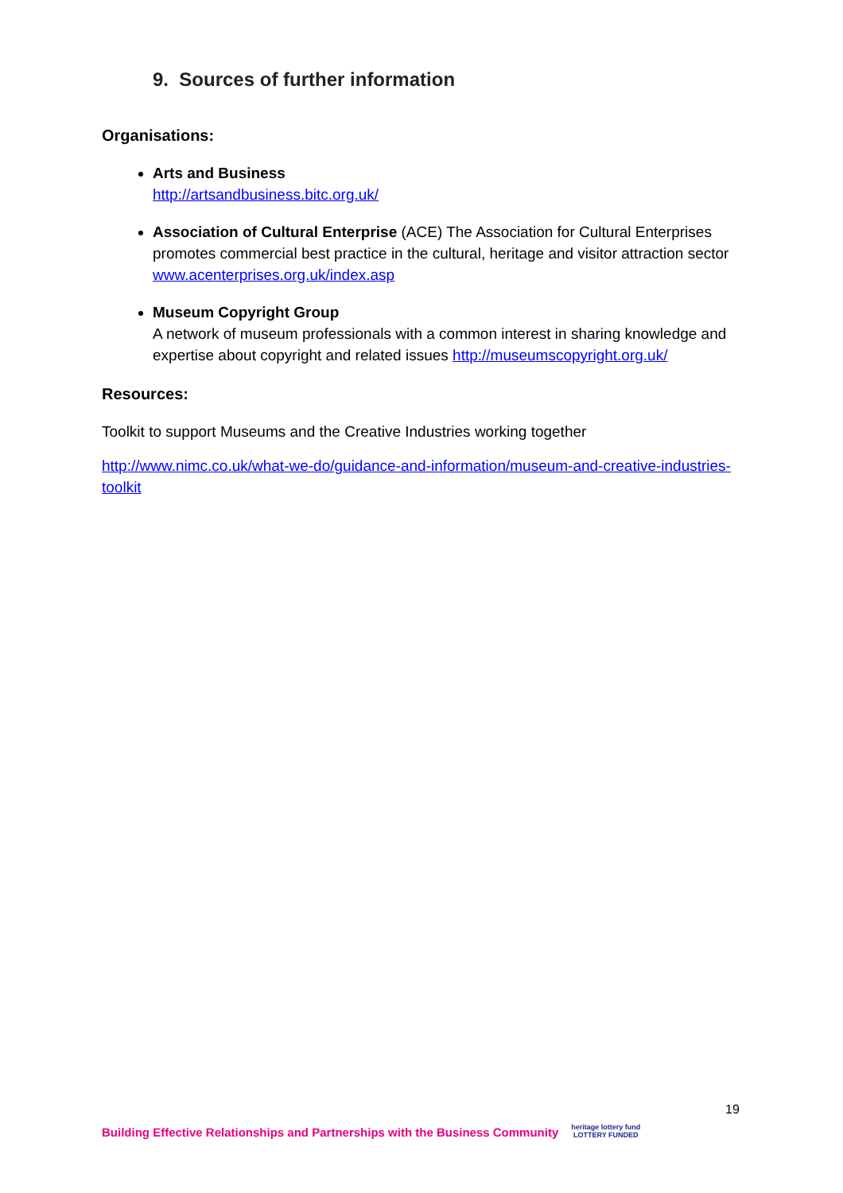9. Sources of further information
Organisations:
Arts and Business
http://artsandbusiness.bitc.org.uk/
Association of Cultural Enterprise (ACE) The Association for Cultural Enterprises promotes commercial best practice in the cultural, heritage and visitor attraction sector www.acenterprises.org.uk/index.asp
Museum Copyright Group
A network of museum professionals with a common interest in sharing knowledge and expertise about copyright and related issues http://museumscopyright.org.uk/
Resources:
Toolkit to support Museums and the Creative Industries working together
http://www.nimc.co.uk/what-we-do/guidance-and-information/museum-and-creative-industries-toolkit
19
Building Effective Relationships and Partnerships with the Business Community heritage lottery fund
LOTTERY FUNDED